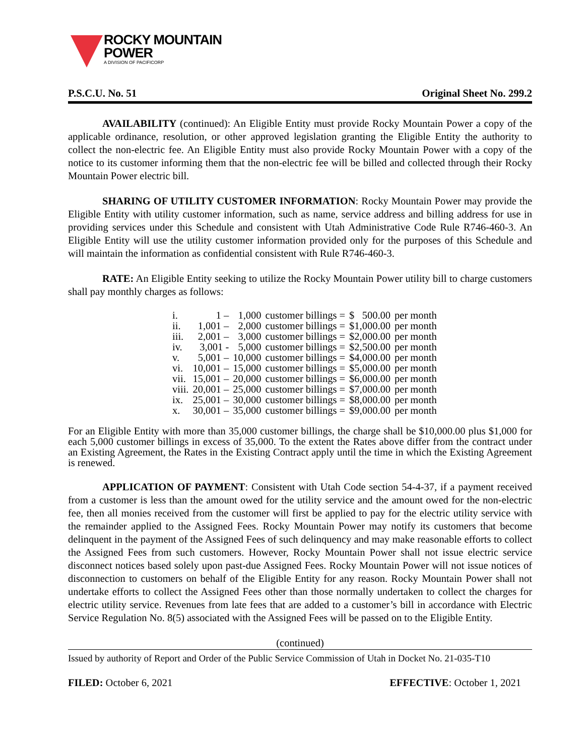ROCKY MOUNTAIN
POWER
A DIVISION OF PACIFICORP
P.S.C.U. No. 51 Original Sheet No. 299.2
AVAILABILITY (continued): An Eligible Entity must provide Rocky Mountain Power a copy of the applicable ordinance, resolution, or other approved legislation granting the Eligible Entity the authority to collect the non-electric fee. An Eligible Entity must also provide Rocky Mountain Power with a copy of the notice to its customer informing them that the non-electric fee will be billed and collected through their Rocky Mountain Power electric bill.
SHARING OF UTILITY CUSTOMER INFORMATION: Rocky Mountain Power may provide the Eligible Entity with utility customer information, such as name, service address and billing address for use in providing services under this Schedule and consistent with Utah Administrative Code Rule R746-460-3. An Eligible Entity will use the utility customer information provided only for the purposes of this Schedule and will maintain the information as confidential consistent with Rule R746-460-3.
RATE: An Eligible Entity seeking to utilize the Rocky Mountain Power utility bill to charge customers shall pay monthly charges as follows:
| i. | 1 – | 1,000 | customer billings = | $ 500.00 | per month |
| ii. | 1,001 – | 2,000 | customer billings = | $1,000.00 | per month |
| iii. | 2,001 – | 3,000 | customer billings = | $2,000.00 | per month |
| iv. | 3,001 - | 5,000 | customer billings = | $2,500.00 | per month |
| v. | 5,001 – | 10,000 | customer billings = | $4,000.00 | per month |
| vi. | 10,001 – | 15,000 | customer billings = | $5,000.00 | per month |
| vii. | 15,001 – | 20,000 | customer billings = | $6,000.00 | per month |
| viii. | 20,001 – | 25,000 | customer billings = | $7,000.00 | per month |
| ix. | 25,001 – | 30,000 | customer billings = | $8,000.00 | per month |
| x. | 30,001 – | 35,000 | customer billings = | $9,000.00 | per month |
For an Eligible Entity with more than 35,000 customer billings, the charge shall be $10,000.00 plus $1,000 for each 5,000 customer billings in excess of 35,000. To the extent the Rates above differ from the contract under an Existing Agreement, the Rates in the Existing Contract apply until the time in which the Existing Agreement is renewed.
APPLICATION OF PAYMENT: Consistent with Utah Code section 54-4-37, if a payment received from a customer is less than the amount owed for the utility service and the amount owed for the non-electric fee, then all monies received from the customer will first be applied to pay for the electric utility service with the remainder applied to the Assigned Fees. Rocky Mountain Power may notify its customers that become delinquent in the payment of the Assigned Fees of such delinquency and may make reasonable efforts to collect the Assigned Fees from such customers. However, Rocky Mountain Power shall not issue electric service disconnect notices based solely upon past-due Assigned Fees. Rocky Mountain Power will not issue notices of disconnection to customers on behalf of the Eligible Entity for any reason. Rocky Mountain Power shall not undertake efforts to collect the Assigned Fees other than those normally undertaken to collect the charges for electric utility service. Revenues from late fees that are added to a customer’s bill in accordance with Electric Service Regulation No. 8(5) associated with the Assigned Fees will be passed on to the Eligible Entity.
(continued)
Issued by authority of Report and Order of the Public Service Commission of Utah in Docket No. 21-035-T10
FILED: October 6, 2021 EFFECTIVE: October 1, 2021